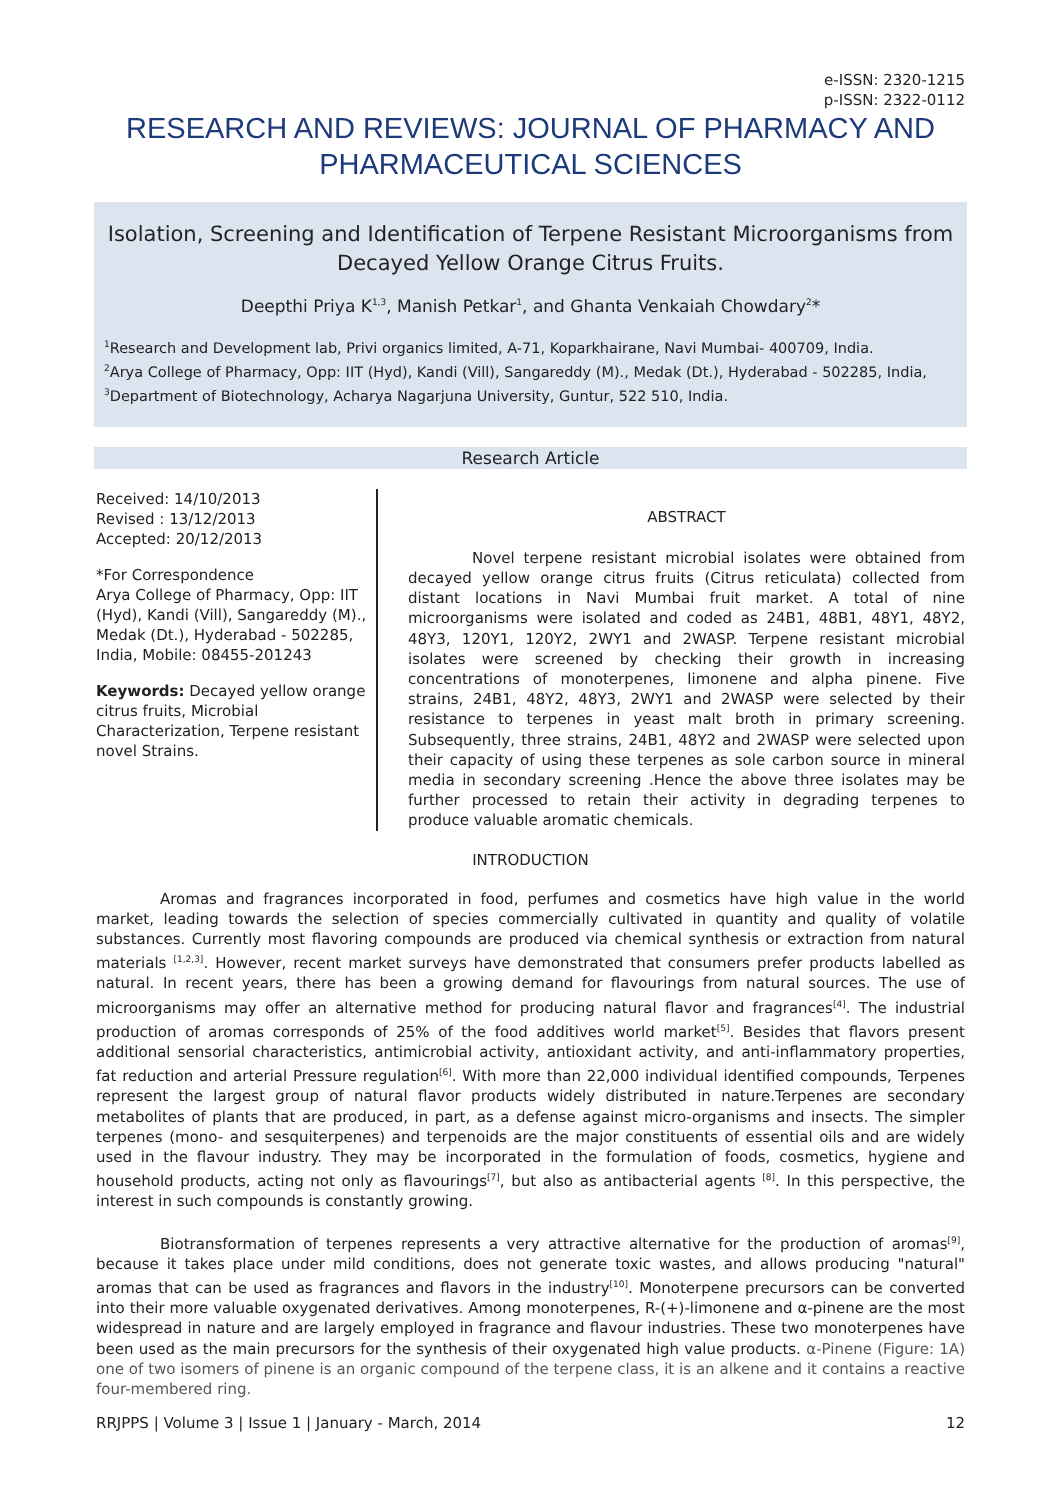e-ISSN: 2320-1215
p-ISSN: 2322-0112
RESEARCH AND REVIEWS: JOURNAL OF PHARMACY AND PHARMACEUTICAL SCIENCES
Isolation, Screening and Identification of Terpene Resistant Microorganisms from Decayed Yellow Orange Citrus Fruits.
Deepthi Priya K<sup>1,3</sup>, Manish Petkar<sup>1</sup>, and Ghanta Venkaiah Chowdary<sup>2</sup>*
<sup>1</sup> Research and Development lab, Privi organics limited, A-71, Koparkhairane, Navi Mumbai- 400709, India.
<sup>2</sup> Arya College of Pharmacy, Opp: IIT (Hyd), Kandi (Vill), Sangareddy (M)., Medak (Dt.), Hyderabad - 502285, India,
<sup>3</sup> Department of Biotechnology, Acharya Nagarjuna University, Guntur, 522 510, India.
Research Article
Received: 14/10/2013
Revised : 13/12/2013
Accepted: 20/12/2013
*For Correspondence
Arya College of Pharmacy, Opp: IIT (Hyd), Kandi (Vill), Sangareddy (M)., Medak (Dt.), Hyderabad - 502285, India, Mobile: 08455-201243
Keywords: Decayed yellow orange citrus fruits, Microbial Characterization, Terpene resistant novel Strains.
ABSTRACT
Novel terpene resistant microbial isolates were obtained from decayed yellow orange citrus fruits (Citrus reticulata) collected from distant locations in Navi Mumbai fruit market. A total of nine microorganisms were isolated and coded as 24B1, 48B1, 48Y1, 48Y2, 48Y3, 120Y1, 120Y2, 2WY1 and 2WASP. Terpene resistant microbial isolates were screened by checking their growth in increasing concentrations of monoterpenes, limonene and alpha pinene. Five strains, 24B1, 48Y2, 48Y3, 2WY1 and 2WASP were selected by their resistance to terpenes in yeast malt broth in primary screening. Subsequently, three strains, 24B1, 48Y2 and 2WASP were selected upon their capacity of using these terpenes as sole carbon source in mineral media in secondary screening .Hence the above three isolates may be further processed to retain their activity in degrading terpenes to produce valuable aromatic chemicals.
INTRODUCTION
Aromas and fragrances incorporated in food, perfumes and cosmetics have high value in the world market, leading towards the selection of species commercially cultivated in quantity and quality of volatile substances. Currently most flavoring compounds are produced via chemical synthesis or extraction from natural materials <sup>[1,2,3]</sup>. However, recent market surveys have demonstrated that consumers prefer products labelled as natural. In recent years, there has been a growing demand for flavourings from natural sources. The use of microorganisms may offer an alternative method for producing natural flavor and fragrances<sup>[4]</sup>. The industrial production of aromas corresponds of 25% of the food additives world market<sup>[5]</sup>. Besides that flavors present additional sensorial characteristics, antimicrobial activity, antioxidant activity, and anti-inflammatory properties, fat reduction and arterial Pressure regulation<sup>[6]</sup>. With more than 22,000 individual identified compounds, Terpenes represent the largest group of natural flavor products widely distributed in nature.Terpenes are secondary metabolites of plants that are produced, in part, as a defense against micro-organisms and insects. The simpler terpenes (mono- and sesquiterpenes) and terpenoids are the major constituents of essential oils and are widely used in the flavour industry. They may be incorporated in the formulation of foods, cosmetics, hygiene and household products, acting not only as flavourings<sup>[7]</sup>, but also as antibacterial agents <sup>[8]</sup>. In this perspective, the interest in such compounds is constantly growing.
Biotransformation of terpenes represents a very attractive alternative for the production of aromas<sup>[9]</sup>, because it takes place under mild conditions, does not generate toxic wastes, and allows producing "natural" aromas that can be used as fragrances and flavors in the industry<sup>[10]</sup>. Monoterpene precursors can be converted into their more valuable oxygenated derivatives. Among monoterpenes, R-(+)-limonene and α-pinene are the most widespread in nature and are largely employed in fragrance and flavour industries. These two monoterpenes have been used as the main precursors for the synthesis of their oxygenated high value products. α-Pinene (Figure: 1A) one of two isomers of pinene is an organic compound of the terpene class, it is an alkene and it contains a reactive four-membered ring.
RRJPPS | Volume 3 | Issue 1 | January - March, 2014 12